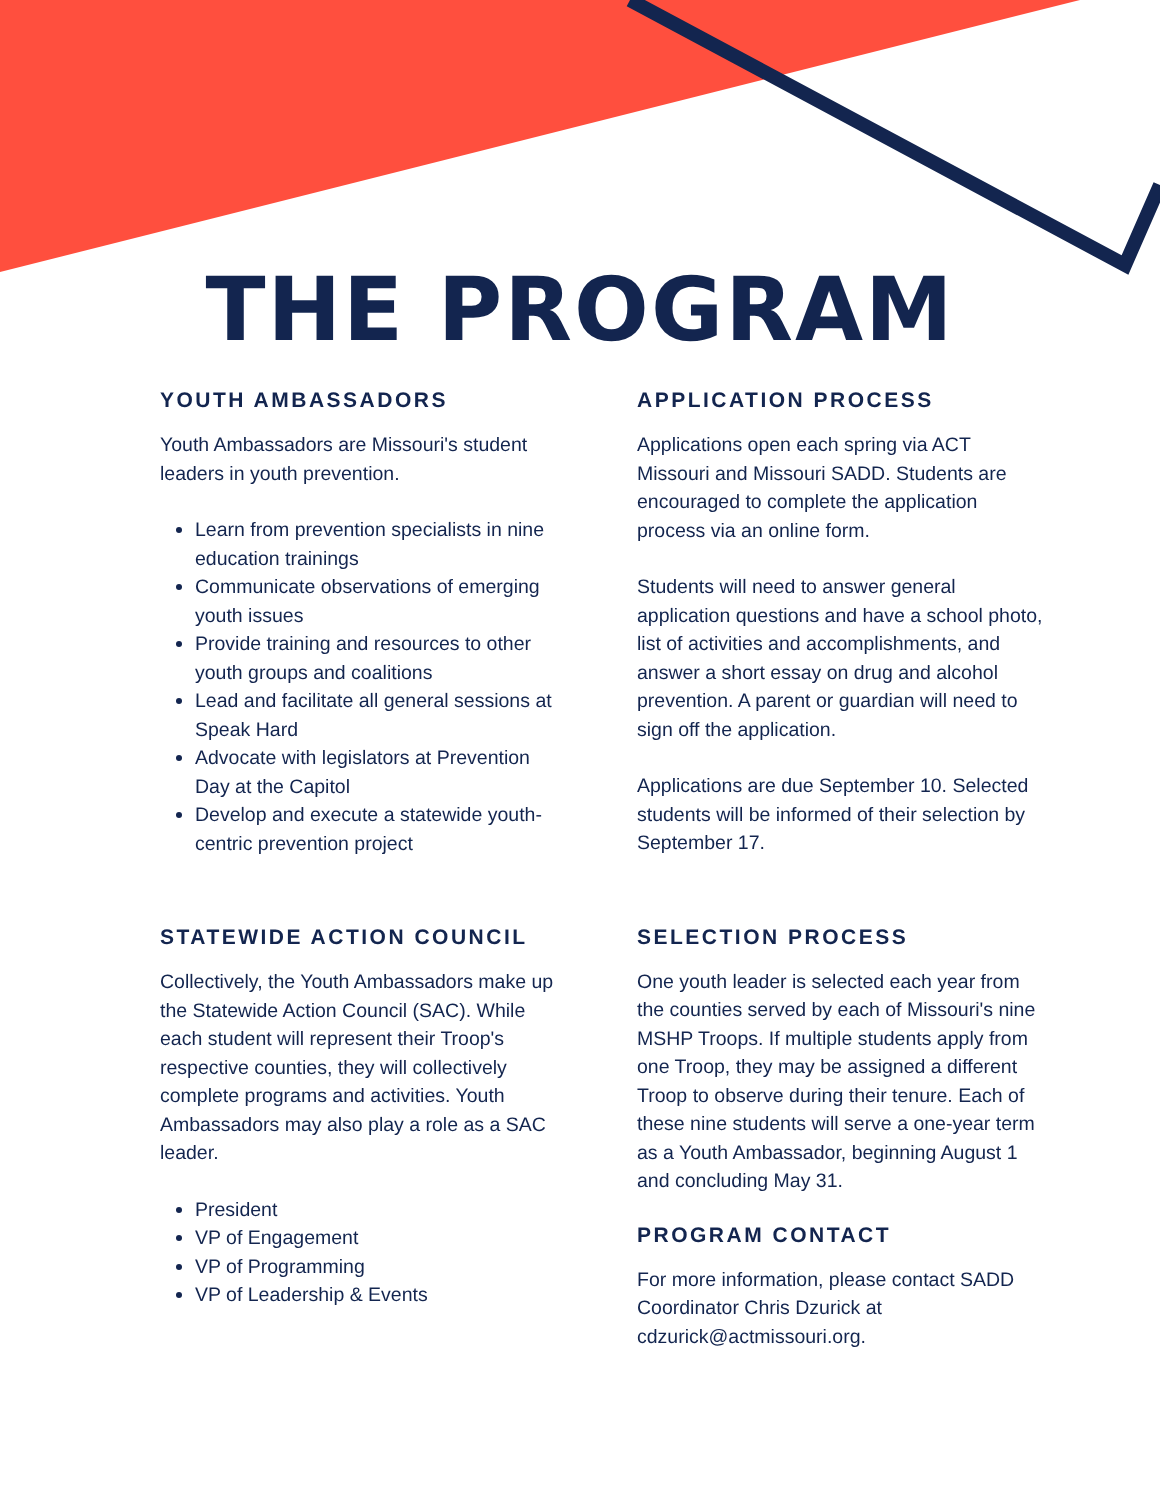THE PROGRAM
YOUTH AMBASSADORS
Youth Ambassadors are Missouri's student leaders in youth prevention.
Learn from prevention specialists in nine education trainings
Communicate observations of emerging youth issues
Provide training and resources to other youth groups and coalitions
Lead and facilitate all general sessions at Speak Hard
Advocate with legislators at Prevention Day at the Capitol
Develop and execute a statewide youth-centric prevention project
STATEWIDE ACTION COUNCIL
Collectively, the Youth Ambassadors make up the Statewide Action Council (SAC). While each student will represent their Troop's respective counties, they will collectively complete programs and activities. Youth Ambassadors may also play a role as a SAC leader.
President
VP of Engagement
VP of Programming
VP of Leadership & Events
APPLICATION PROCESS
Applications open each spring via ACT Missouri and Missouri SADD. Students are encouraged to complete the application process via an online form.
Students will need to answer general application questions and have a school photo, list of activities and accomplishments, and answer a short essay on drug and alcohol prevention. A parent or guardian will need to sign off the application.
Applications are due September 10. Selected students will be informed of their selection by September 17.
SELECTION PROCESS
One youth leader is selected each year from the counties served by each of Missouri's nine MSHP Troops. If multiple students apply from one Troop, they may be assigned a different Troop to observe during their tenure. Each of these nine students will serve a one-year term as a Youth Ambassador, beginning August 1 and concluding May 31.
PROGRAM CONTACT
For more information, please contact SADD Coordinator Chris Dzurick at cdzurick@actmissouri.org.